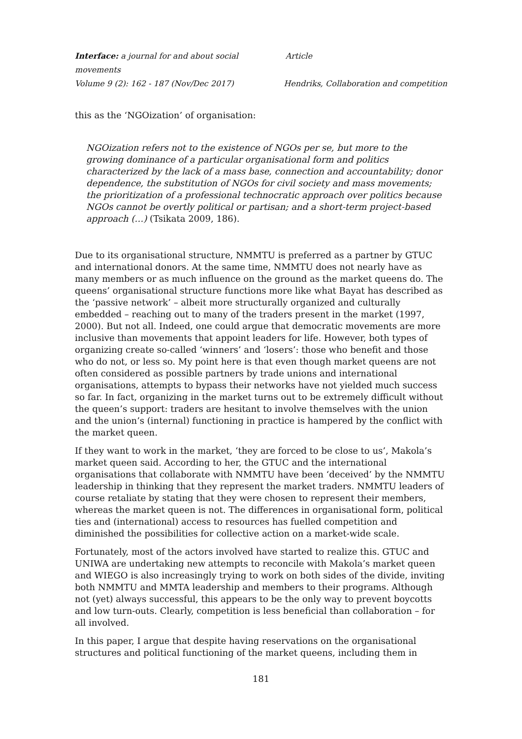Interface: a journal for and about social movements Article
Volume 9 (2): 162 - 187 (Nov/Dec 2017) Hendriks, Collaboration and competition
this as the ‘NGOization’ of organisation:
NGOization refers not to the existence of NGOs per se, but more to the growing dominance of a particular organisational form and politics characterized by the lack of a mass base, connection and accountability; donor dependence, the substitution of NGOs for civil society and mass movements; the prioritization of a professional technocratic approach over politics because NGOs cannot be overtly political or partisan; and a short-term project-based approach (…) (Tsikata 2009, 186).
Due to its organisational structure, NMMTU is preferred as a partner by GTUC and international donors. At the same time, NMMTU does not nearly have as many members or as much influence on the ground as the market queens do. The queens’ organisational structure functions more like what Bayat has described as the ‘passive network’ – albeit more structurally organized and culturally embedded – reaching out to many of the traders present in the market (1997, 2000). But not all. Indeed, one could argue that democratic movements are more inclusive than movements that appoint leaders for life. However, both types of organizing create so-called ‘winners’ and ‘losers’: those who benefit and those who do not, or less so. My point here is that even though market queens are not often considered as possible partners by trade unions and international organisations, attempts to bypass their networks have not yielded much success so far. In fact, organizing in the market turns out to be extremely difficult without the queen’s support: traders are hesitant to involve themselves with the union and the union’s (internal) functioning in practice is hampered by the conflict with the market queen.
If they want to work in the market, ‘they are forced to be close to us’, Makola’s market queen said. According to her, the GTUC and the international organisations that collaborate with NMMTU have been ‘deceived’ by the NMMTU leadership in thinking that they represent the market traders. NMMTU leaders of course retaliate by stating that they were chosen to represent their members, whereas the market queen is not. The differences in organisational form, political ties and (international) access to resources has fuelled competition and diminished the possibilities for collective action on a market-wide scale.
Fortunately, most of the actors involved have started to realize this. GTUC and UNIWA are undertaking new attempts to reconcile with Makola’s market queen and WIEGO is also increasingly trying to work on both sides of the divide, inviting both NMMTU and MMTA leadership and members to their programs. Although not (yet) always successful, this appears to be the only way to prevent boycotts and low turn-outs. Clearly, competition is less beneficial than collaboration – for all involved.
In this paper, I argue that despite having reservations on the organisational structures and political functioning of the market queens, including them in
181